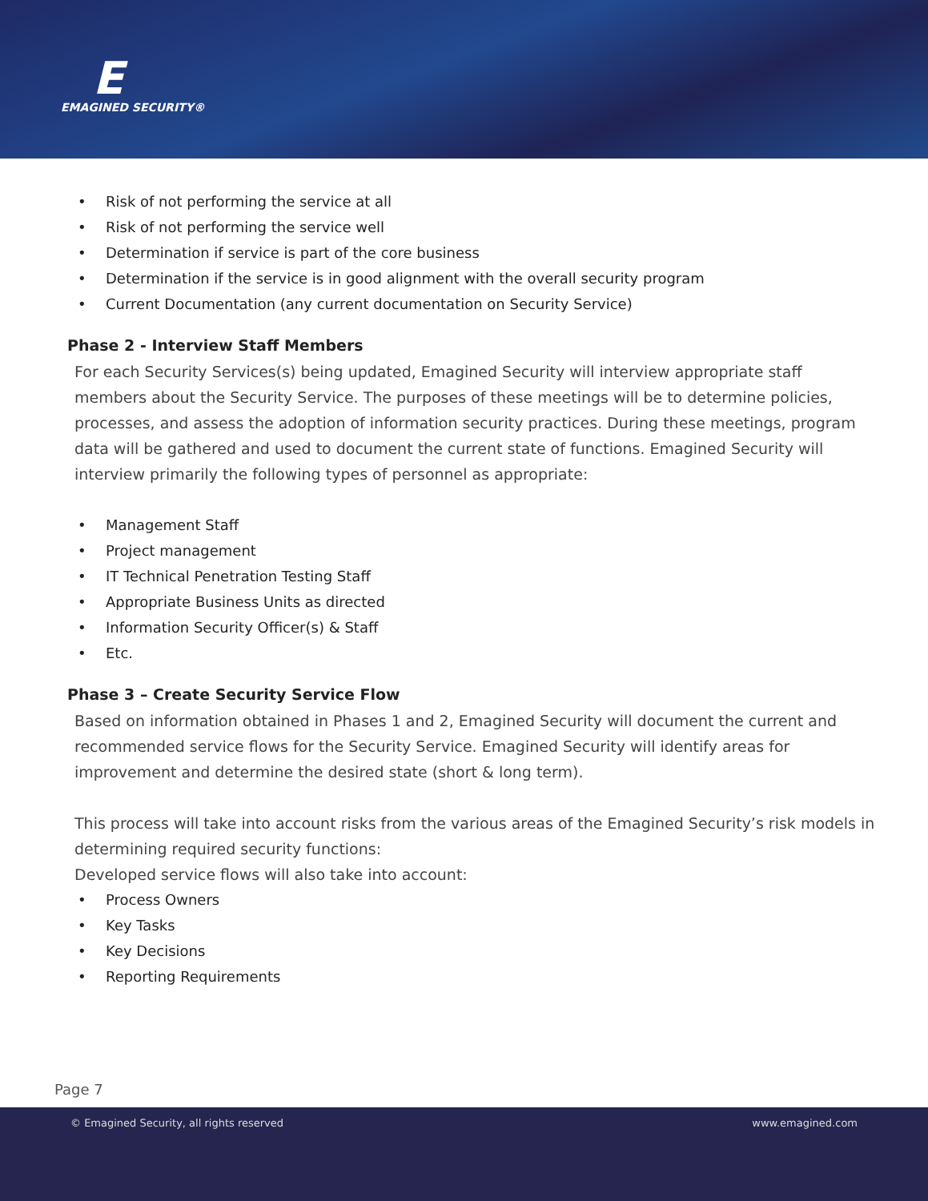E
EMAGINED SECURITY®
• Risk of not performing the service at all
• Risk of not performing the service well
• Determination if service is part of the core business
• Determination if the service is in good alignment with the overall security program
• Current Documentation (any current documentation on Security Service)
Phase 2 - Interview Staff Members
For each Security Services(s) being updated, Emagined Security will interview appropriate staff members about the Security Service. The purposes of these meetings will be to determine policies, processes, and assess the adoption of information security practices. During these meetings, program data will be gathered and used to document the current state of functions. Emagined Security will interview primarily the following types of personnel as appropriate:
• Management Staff
• Project management
• IT Technical Penetration Testing Staff
• Appropriate Business Units as directed
• Information Security Officer(s) & Staff
• Etc.
Phase 3 – Create Security Service Flow
Based on information obtained in Phases 1 and 2, Emagined Security will document the current and recommended service flows for the Security Service. Emagined Security will identify areas for improvement and determine the desired state (short & long term).
This process will take into account risks from the various areas of the Emagined Security’s risk models in determining required security functions:
Developed service flows will also take into account:
• Process Owners
• Key Tasks
• Key Decisions
• Reporting Requirements
Page 7
© Emagined Security, all rights reserved www.emagined.com